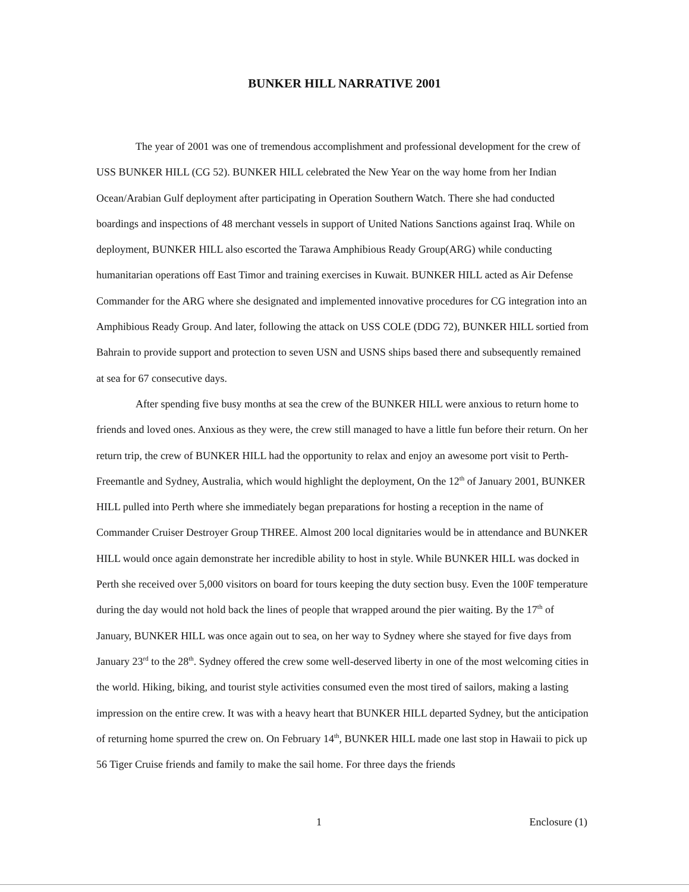BUNKER HILL NARRATIVE 2001
The year of 2001 was one of tremendous accomplishment and professional development for the crew of USS BUNKER HILL (CG 52). BUNKER HILL celebrated the New Year on the way home from her Indian Ocean/Arabian Gulf deployment after participating in Operation Southern Watch. There she had conducted boardings and inspections of 48 merchant vessels in support of United Nations Sanctions against Iraq. While on deployment, BUNKER HILL also escorted the Tarawa Amphibious Ready Group(ARG) while conducting humanitarian operations off East Timor and training exercises in Kuwait. BUNKER HILL acted as Air Defense Commander for the ARG where she designated and implemented innovative procedures for CG integration into an Amphibious Ready Group. And later, following the attack on USS COLE (DDG 72), BUNKER HILL sortied from Bahrain to provide support and protection to seven USN and USNS ships based there and subsequently remained at sea for 67 consecutive days.
After spending five busy months at sea the crew of the BUNKER HILL were anxious to return home to friends and loved ones. Anxious as they were, the crew still managed to have a little fun before their return. On her return trip, the crew of BUNKER HILL had the opportunity to relax and enjoy an awesome port visit to Perth-Freemantle and Sydney, Australia, which would highlight the deployment, On the 12<sup>th</sup> of January 2001, BUNKER HILL pulled into Perth where she immediately began preparations for hosting a reception in the name of Commander Cruiser Destroyer Group THREE. Almost 200 local dignitaries would be in attendance and BUNKER HILL would once again demonstrate her incredible ability to host in style. While BUNKER HILL was docked in Perth she received over 5,000 visitors on board for tours keeping the duty section busy. Even the 100F temperature during the day would not hold back the lines of people that wrapped around the pier waiting. By the 17<sup>th</sup> of January, BUNKER HILL was once again out to sea, on her way to Sydney where she stayed for five days from January 23<sup>rd</sup> to the 28<sup>th</sup>. Sydney offered the crew some well-deserved liberty in one of the most welcoming cities in the world. Hiking, biking, and tourist style activities consumed even the most tired of sailors, making a lasting impression on the entire crew. It was with a heavy heart that BUNKER HILL departed Sydney, but the anticipation of returning home spurred the crew on. On February 14<sup>th</sup>, BUNKER HILL made one last stop in Hawaii to pick up 56 Tiger Cruise friends and family to make the sail home. For three days the friends
1 Enclosure (1)